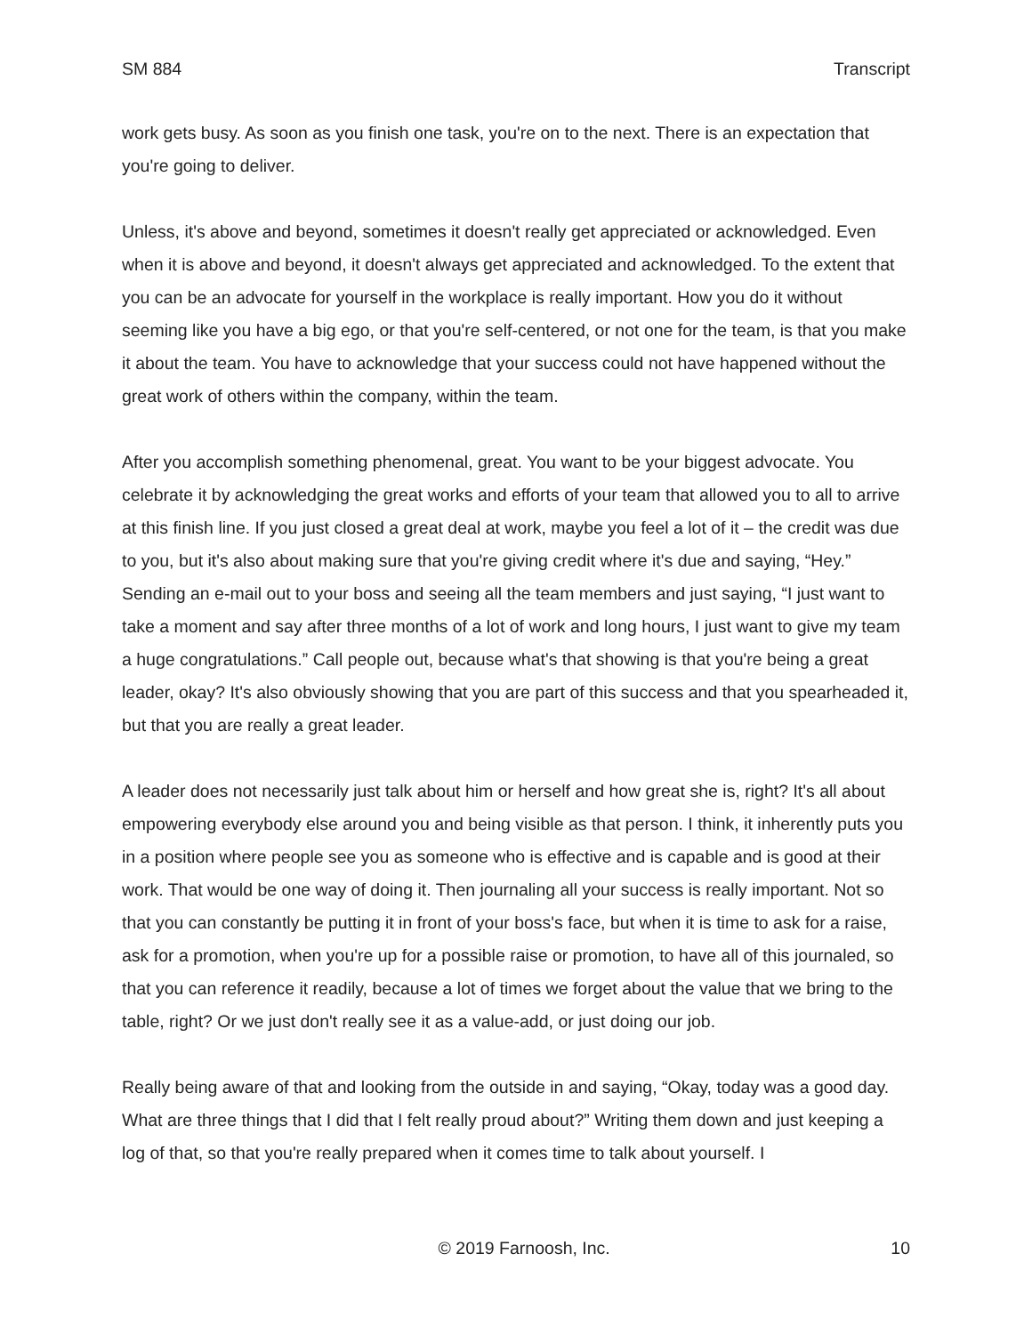SM 884 Transcript
work gets busy. As soon as you finish one task, you're on to the next. There is an expectation that you're going to deliver.
Unless, it's above and beyond, sometimes it doesn't really get appreciated or acknowledged. Even when it is above and beyond, it doesn't always get appreciated and acknowledged. To the extent that you can be an advocate for yourself in the workplace is really important. How you do it without seeming like you have a big ego, or that you're self-centered, or not one for the team, is that you make it about the team. You have to acknowledge that your success could not have happened without the great work of others within the company, within the team.
After you accomplish something phenomenal, great. You want to be your biggest advocate. You celebrate it by acknowledging the great works and efforts of your team that allowed you to all to arrive at this finish line. If you just closed a great deal at work, maybe you feel a lot of it – the credit was due to you, but it's also about making sure that you're giving credit where it's due and saying, “Hey.” Sending an e-mail out to your boss and seeing all the team members and just saying, “I just want to take a moment and say after three months of a lot of work and long hours, I just want to give my team a huge congratulations.” Call people out, because what's that showing is that you're being a great leader, okay? It's also obviously showing that you are part of this success and that you spearheaded it, but that you are really a great leader.
A leader does not necessarily just talk about him or herself and how great she is, right? It's all about empowering everybody else around you and being visible as that person. I think, it inherently puts you in a position where people see you as someone who is effective and is capable and is good at their work. That would be one way of doing it. Then journaling all your success is really important. Not so that you can constantly be putting it in front of your boss's face, but when it is time to ask for a raise, ask for a promotion, when you're up for a possible raise or promotion, to have all of this journaled, so that you can reference it readily, because a lot of times we forget about the value that we bring to the table, right? Or we just don't really see it as a value-add, or just doing our job.
Really being aware of that and looking from the outside in and saying, “Okay, today was a good day. What are three things that I did that I felt really proud about?” Writing them down and just keeping a log of that, so that you're really prepared when it comes time to talk about yourself. I
© 2019 Farnoosh, Inc. 10